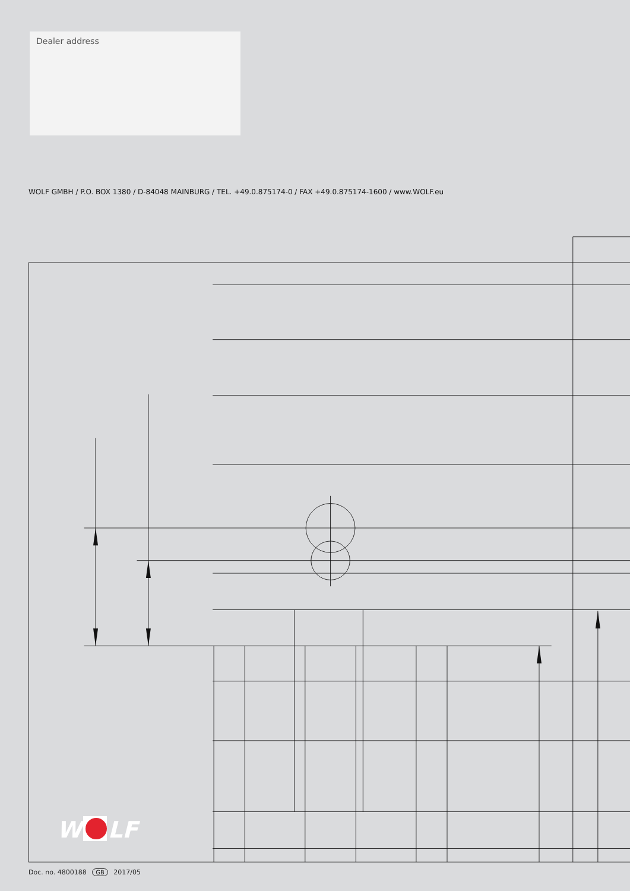Dealer address
WOLF GMBH / P.O. BOX 1380 / D-84048 MAINBURG / TEL. +49.0.875174-0 / FAX +49.0.875174-1600 / www.WOLF.eu
W
LF
Doc. no. 4800188 GB 2017/05